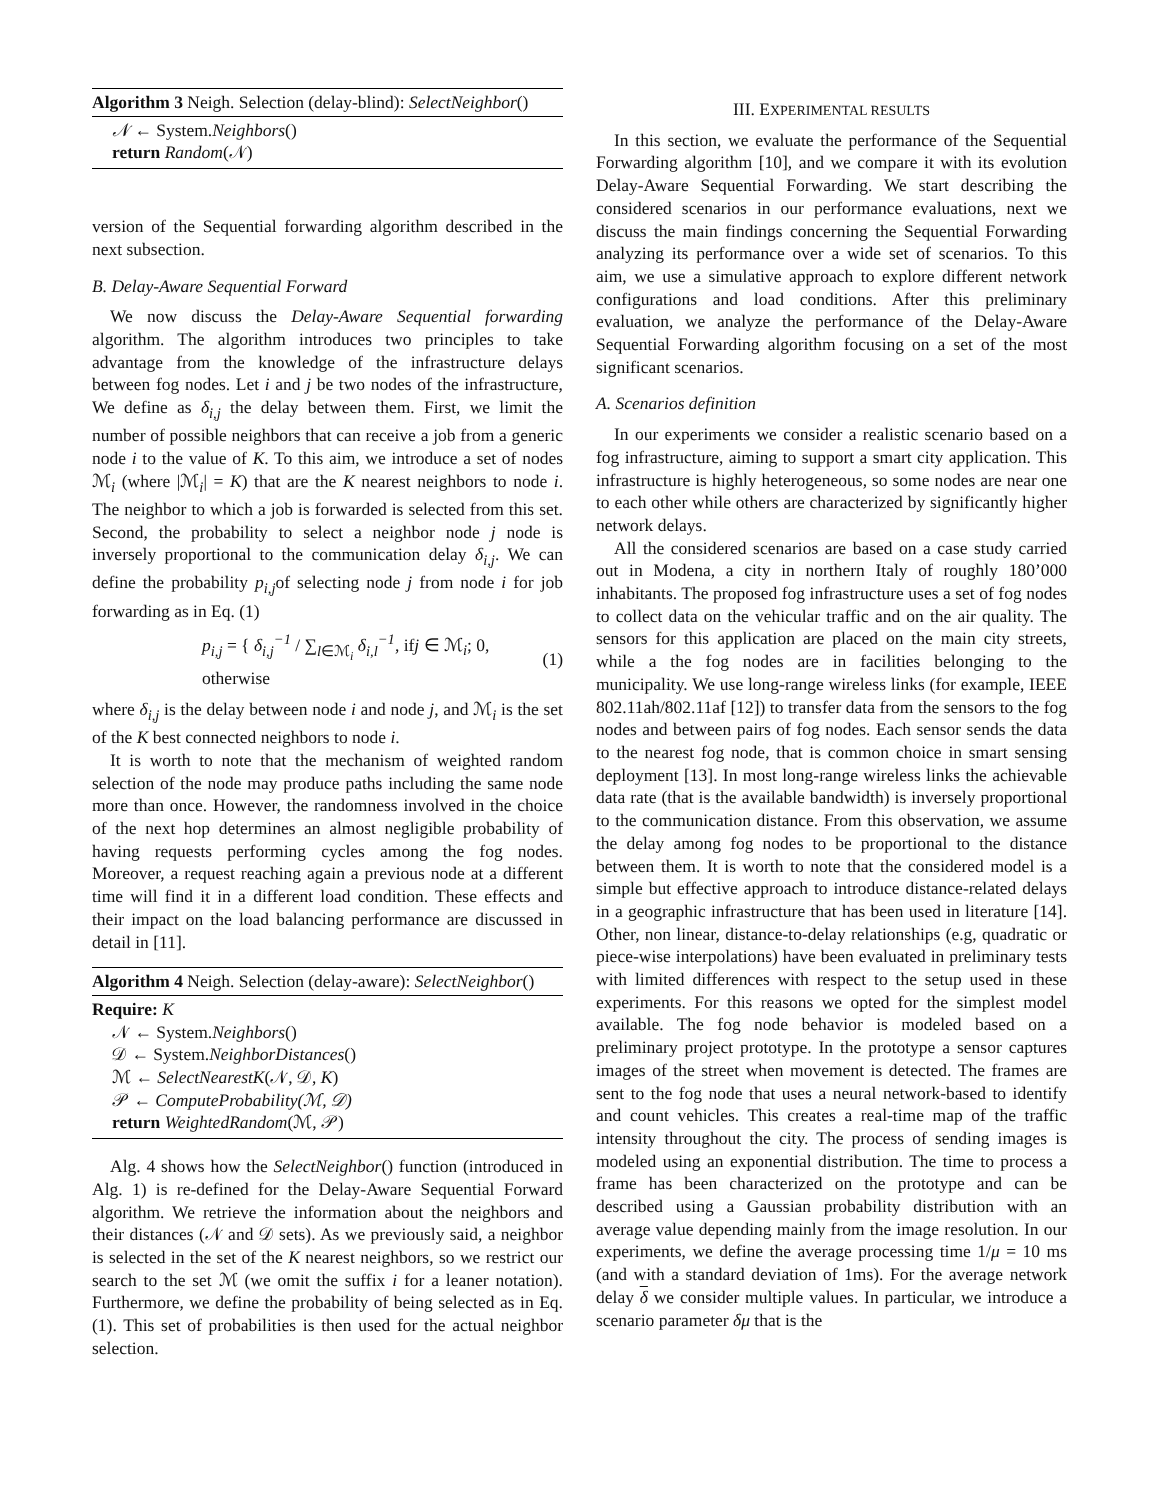Algorithm 3 Neigh. Selection (delay-blind): SelectNeighbor()
𝒩 ← System.Neighbors()
return Random(𝒩)
version of the Sequential forwarding algorithm described in the next subsection.
B. Delay-Aware Sequential Forward
We now discuss the Delay-Aware Sequential forwarding algorithm. The algorithm introduces two principles to take advantage from the knowledge of the infrastructure delays between fog nodes. Let i and j be two nodes of the infrastructure, We define as δ<sub>i,j</sub> the delay between them. First, we limit the number of possible neighbors that can receive a job from a generic node i to the value of K. To this aim, we introduce a set of nodes ℳ<sub>i</sub> (where |ℳ<sub>i</sub>| = K) that are the K nearest neighbors to node i. The neighbor to which a job is forwarded is selected from this set. Second, the probability to select a neighbor node j node is inversely proportional to the communication delay δ<sub>i,j</sub>. We can define the probability p<sub>i,j</sub>of selecting node j from node i for job forwarding as in Eq. (1)
p<sub>i,j</sub> = { δ<sub>i,j</sub><sup>−1</sup> / ∑<sub>l∈ℳ<sub>i</sub></sub> δ<sub>i,l</sub><sup>−1</sup>, ifj ∈ ℳ<sub>i</sub>; 0, otherwise (1)
where δ<sub>i,j</sub> is the delay between node i and node j, and ℳ<sub>i</sub> is the set of the K best connected neighbors to node i.
It is worth to note that the mechanism of weighted random selection of the node may produce paths including the same node more than once. However, the randomness involved in the choice of the next hop determines an almost negligible probability of having requests performing cycles among the fog nodes. Moreover, a request reaching again a previous node at a different time will find it in a different load condition. These effects and their impact on the load balancing performance are discussed in detail in [11].
Algorithm 4 Neigh. Selection (delay-aware): SelectNeighbor()
Require: K
𝒩 ← System.Neighbors()
𝒟 ← System.NeighborDistances()
ℳ ← SelectNearestK(𝒩, 𝒟, K)
𝒫 ← ComputeProbability(ℳ, 𝒟)
return WeightedRandom(ℳ, 𝒫)
Alg. 4 shows how the SelectNeighbor() function (introduced in Alg. 1) is re-defined for the Delay-Aware Sequential Forward algorithm. We retrieve the information about the neighbors and their distances (𝒩 and 𝒟 sets). As we previously said, a neighbor is selected in the set of the K nearest neighbors, so we restrict our search to the set ℳ (we omit the suffix i for a leaner notation). Furthermore, we define the probability of being selected as in Eq. (1). This set of probabilities is then used for the actual neighbor selection.
III. EXPERIMENTAL RESULTS
In this section, we evaluate the performance of the Sequential Forwarding algorithm [10], and we compare it with its evolution Delay-Aware Sequential Forwarding. We start describing the considered scenarios in our performance evaluations, next we discuss the main findings concerning the Sequential Forwarding analyzing its performance over a wide set of scenarios. To this aim, we use a simulative approach to explore different network configurations and load conditions. After this preliminary evaluation, we analyze the performance of the Delay-Aware Sequential Forwarding algorithm focusing on a set of the most significant scenarios.
A. Scenarios definition
In our experiments we consider a realistic scenario based on a fog infrastructure, aiming to support a smart city application. This infrastructure is highly heterogeneous, so some nodes are near one to each other while others are characterized by significantly higher network delays.
All the considered scenarios are based on a case study carried out in Modena, a city in northern Italy of roughly 180’000 inhabitants. The proposed fog infrastructure uses a set of fog nodes to collect data on the vehicular traffic and on the air quality. The sensors for this application are placed on the main city streets, while a the fog nodes are in facilities belonging to the municipality. We use long-range wireless links (for example, IEEE 802.11ah/802.11af [12]) to transfer data from the sensors to the fog nodes and between pairs of fog nodes. Each sensor sends the data to the nearest fog node, that is common choice in smart sensing deployment [13]. In most long-range wireless links the achievable data rate (that is the available bandwidth) is inversely proportional to the communication distance. From this observation, we assume the delay among fog nodes to be proportional to the distance between them. It is worth to note that the considered model is a simple but effective approach to introduce distance-related delays in a geographic infrastructure that has been used in literature [14]. Other, non linear, distance-to-delay relationships (e.g, quadratic or piece-wise interpolations) have been evaluated in preliminary tests with limited differences with respect to the setup used in these experiments. For this reasons we opted for the simplest model available. The fog node behavior is modeled based on a preliminary project prototype. In the prototype a sensor captures images of the street when movement is detected. The frames are sent to the fog node that uses a neural network-based to identify and count vehicles. This creates a real-time map of the traffic intensity throughout the city. The process of sending images is modeled using an exponential distribution. The time to process a frame has been characterized on the prototype and can be described using a Gaussian probability distribution with an average value depending mainly from the image resolution. In our experiments, we define the average processing time 1/μ = 10 ms (and with a standard deviation of 1ms). For the average network delay δ we consider multiple values. In particular, we introduce a scenario parameter δμ that is the